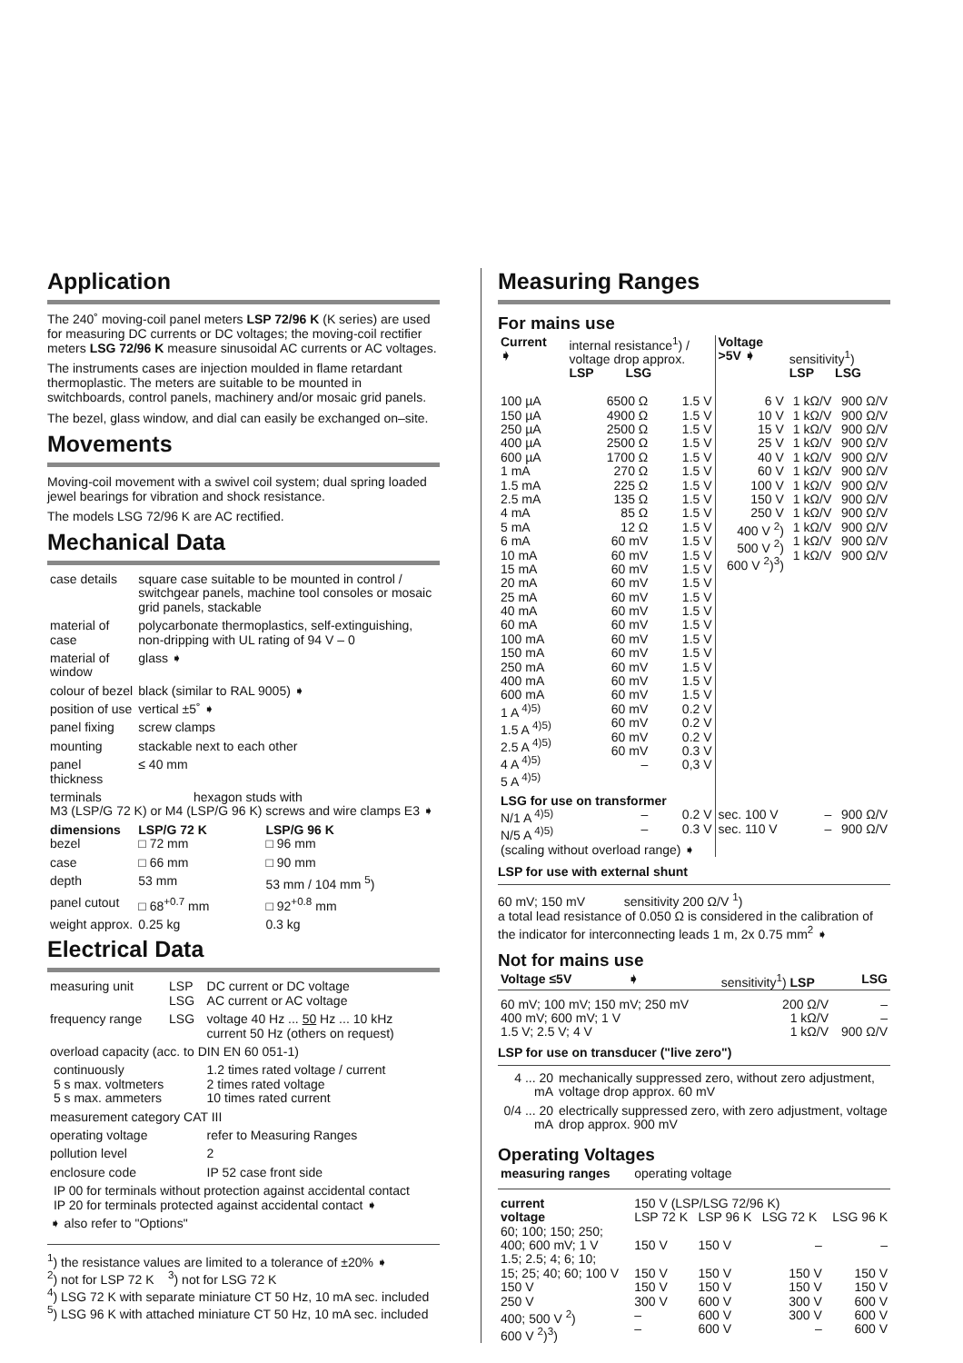Application
The 240˚ moving-coil panel meters LSP 72/96 K (K series) are used for measuring DC currents or DC voltages; the moving-coil rectifier meters LSG 72/96 K measure sinusoidal AC currents or AC voltages.
The instruments cases are injection moulded in flame retardant thermoplastic. The meters are suitable to be mounted in switchboards, control panels, machinery and/or mosaic grid panels.
The bezel, glass window, and dial can easily be exchanged on–site.
Movements
Moving-coil movement with a swivel coil system; dual spring loaded jewel bearings for vibration and shock resistance.
The models LSG 72/96 K are AC rectified.
Mechanical Data
| case details | square case suitable to be mounted in control / switchgear panels, machine tool consoles or mosaic grid panels, stackable | |
| material of case | polycarbonate thermoplastics, self-extinguishing, non-dripping with UL rating of 94 V – 0 | |
| material of window | glass ➧ | |
| colour of bezel | black (similar to RAL 9005) ➧ | |
| position of use | vertical ±5˚ ➧ | |
| panel fixing | screw clamps | |
| mounting | stackable next to each other | |
| panel thickness | ≤ 40 mm | |
| terminals hexagon studs with M3 (LSP/G 72 K) or M4 (LSP/G 96 K) screws and wire clamps E3 ➧ | | |
| dimensions | LSP/G 72 K | LSP/G 96 K |
| bezel | □ 72 mm | □ 96 mm |
| case | □ 66 mm | □ 90 mm |
| depth | 53 mm | 53 mm / 104 mm <sup>5</sup>) |
| panel cutout | □ 68<sup>+0.7</sup> mm | □ 92<sup>+0.8</sup> mm |
| weight approx. | 0.25 kg | 0.3 kg |
Electrical Data
| measuring unit | LSP LSG | DC current or DC voltage AC current or AC voltage |
| frequency range | LSG | voltage 40 Hz ... 50 Hz ... 10 kHz current 50 Hz (others on request) |
| overload capacity (acc. to DIN EN 60 051-1) | | |
| continuously 5 s max. voltmeters 5 s max. ammeters | | 1.2 times rated voltage / current 2 times rated voltage 10 times rated current |
| measurement category CAT III | | |
| operating voltage | | refer to Measuring Ranges |
| pollution level | | 2 |
| enclosure code | | IP 52 case front side |
| IP 00 for terminals without protection against accidental contact IP 20 for terminals protected against accidental contact ➧ | | |
| ➧ also refer to "Options" | | |
<sup>1</sup>) the resistance values are limited to a tolerance of ±20% ➧
<sup>2</sup>) not for LSP 72 K <sup>3</sup>) not for LSG 72 K
<sup>4</sup>) LSG 72 K with separate miniature CT 50 Hz, 10 mA sec. included
<sup>5</sup>) LSG 96 K with attached miniature CT 50 Hz, 10 mA sec. included
Measuring Ranges
For mains use
| Current ➧ | internal resistance<sup>1</sup>) / voltage drop approx. LSP LSG | | Voltage >5V ➧ | sensitivity<sup>1</sup>) LSP LSG | |
| 100 µA 150 µA 250 µA 400 µA 600 µA 1 mA 1.5 mA 2.5 mA 4 mA 5 mA 6 mA 10 mA 15 mA 20 mA 25 mA 40 mA 60 mA 100 mA 150 mA 250 mA 400 mA 600 mA 1 A <sup>4)5)</sup> 1.5 A <sup>4)5)</sup> 2.5 A <sup>4)5)</sup> 4 A <sup>4)5)</sup> 5 A <sup>4)5)</sup> | 6500 Ω 4900 Ω 2500 Ω 2500 Ω 1700 Ω 270 Ω 225 Ω 135 Ω 85 Ω 12 Ω 60 mV 60 mV 60 mV 60 mV 60 mV 60 mV 60 mV 60 mV 60 mV 60 mV 60 mV 60 mV 60 mV 60 mV 60 mV 60 mV – | 1.5 V 1.5 V 1.5 V 1.5 V 1.5 V 1.5 V 1.5 V 1.5 V 1.5 V 1.5 V 1.5 V 1.5 V 1.5 V 1.5 V 1.5 V 1.5 V 1.5 V 1.5 V 1.5 V 1.5 V 1.5 V 1.5 V 0.2 V 0.2 V 0.2 V 0.3 V 0,3 V | 6 V 10 V 15 V 25 V 40 V 60 V 100 V 150 V 250 V 400 V <sup>2</sup>) 500 V <sup>2</sup>) 600 V <sup>2</sup>)<sup>3</sup>) | 1 kΩ/V 1 kΩ/V 1 kΩ/V 1 kΩ/V 1 kΩ/V 1 kΩ/V 1 kΩ/V 1 kΩ/V 1 kΩ/V 1 kΩ/V 1 kΩ/V 1 kΩ/V | 900 Ω/V 900 Ω/V 900 Ω/V 900 Ω/V 900 Ω/V 900 Ω/V 900 Ω/V 900 Ω/V 900 Ω/V 900 Ω/V 900 Ω/V 900 Ω/V |
| LSG for use on transformer | | | | | |
| N/1 A <sup>4)5)</sup> N/5 A <sup>4)5)</sup> | – – | 0.2 V 0.3 V | sec. 100 V sec. 110 V | – – | 900 Ω/V 900 Ω/V |
| (scaling without overload range) ➧ | | | | | |
LSP for use with external shunt
60 mV; 150 mV sensitivity 200 Ω/V <sup>1</sup>)
a total lead resistance of 0.050 Ω is considered in the calibration of the indicator for interconnecting leads 1 m, 2x 0.75 mm<sup>2</sup> ➧
Not for mains use
| Voltage ≤5V ➧ | sensitivity<sup>1</sup>) LSP | LSG |
| 60 mV; 100 mV; 150 mV; 250 mV 400 mV; 600 mV; 1 V 1.5 V; 2.5 V; 4 V | 200 Ω/V 1 kΩ/V 1 kΩ/V | – – 900 Ω/V |
LSP for use on transducer ("live zero")
| 4 ... 20 mA | mechanically suppressed zero, without zero adjustment, voltage drop approx. 60 mV |
| 0/4 ... 20 mA | electrically suppressed zero, with zero adjustment, voltage drop approx. 900 mV |
Operating Voltages
| measuring ranges | operating voltage | | | |
| current | 150 V (LSP/LSG 72/96 K) | | | |
| voltage | LSP 72 K | LSP 96 K | LSG 72 K | LSG 96 K |
| 60; 100; 150; 250; 400; 600 mV; 1 V | 150 V | 150 V | – | – |
| 1.5; 2.5; 4; 6; 10; 15; 25; 40; 60; 100 V 150 V 250 V 400; 500 V <sup>2</sup>) 600 V <sup>2</sup>)<sup>3</sup>) | 150 V 150 V 300 V – – | 150 V 150 V 600 V 600 V 600 V | 150 V 150 V 300 V 300 V – | 150 V 150 V 600 V 600 V 600 V |